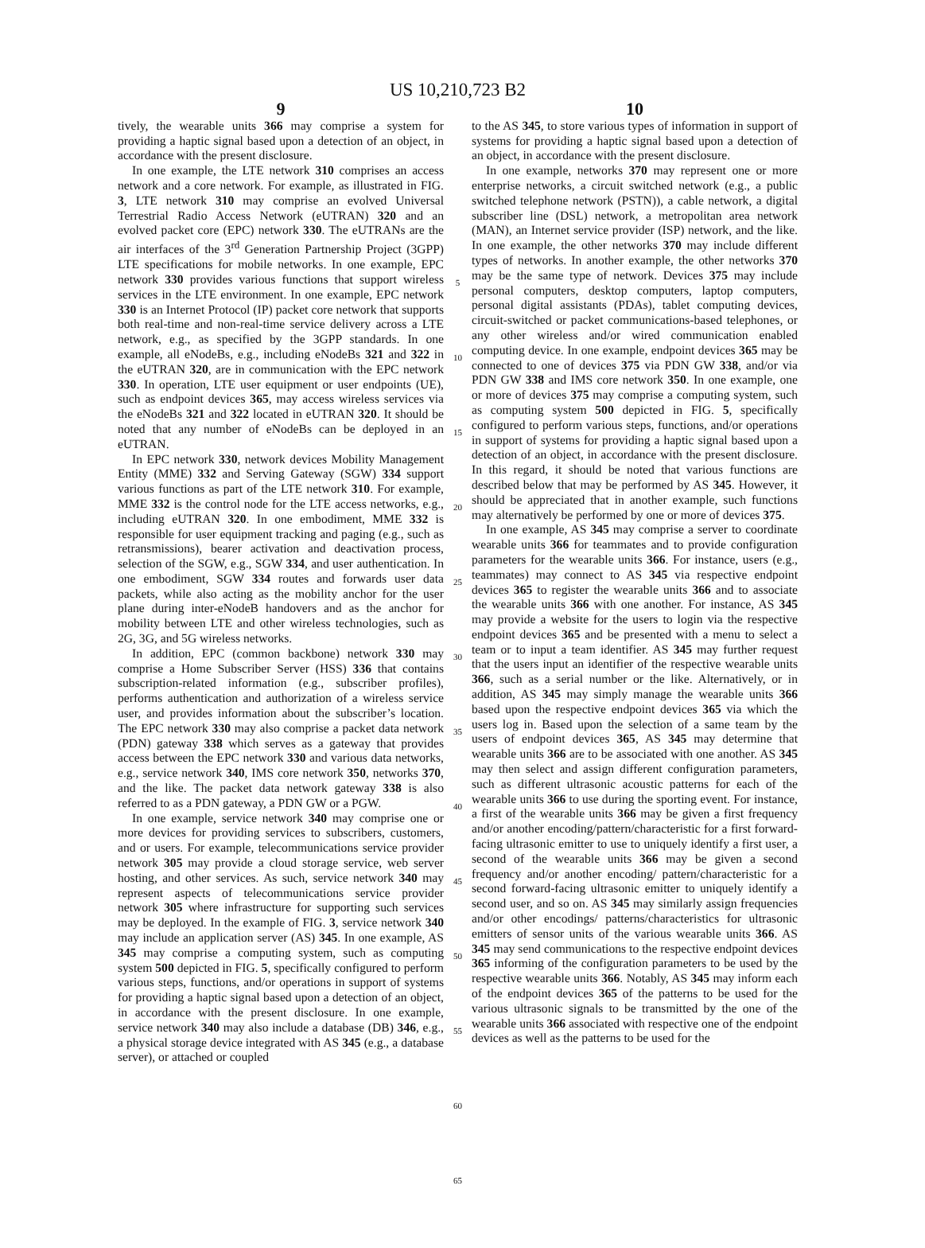US 10,210,723 B2
9
tively, the wearable units 366 may comprise a system for providing a haptic signal based upon a detection of an object, in accordance with the present disclosure.
In one example, the LTE network 310 comprises an access network and a core network. For example, as illustrated in FIG. 3, LTE network 310 may comprise an evolved Universal Terrestrial Radio Access Network (eUTRAN) 320 and an evolved packet core (EPC) network 330. The eUTRANs are the air interfaces of the 3<sup>rd</sup> Generation Partnership Project (3GPP) LTE specifications for mobile networks. In one example, EPC network 330 provides various functions that support wireless services in the LTE environment. In one example, EPC network 330 is an Internet Protocol (IP) packet core network that supports both real-time and non-real-time service delivery across a LTE network, e.g., as specified by the 3GPP standards. In one example, all eNodeBs, e.g., including eNodeBs 321 and 322 in the eUTRAN 320, are in communication with the EPC network 330. In operation, LTE user equipment or user endpoints (UE), such as endpoint devices 365, may access wireless services via the eNodeBs 321 and 322 located in eUTRAN 320. It should be noted that any number of eNodeBs can be deployed in an eUTRAN.
In EPC network 330, network devices Mobility Management Entity (MME) 332 and Serving Gateway (SGW) 334 support various functions as part of the LTE network 310. For example, MME 332 is the control node for the LTE access networks, e.g., including eUTRAN 320. In one embodiment, MME 332 is responsible for user equipment tracking and paging (e.g., such as retransmissions), bearer activation and deactivation process, selection of the SGW, e.g., SGW 334, and user authentication. In one embodiment, SGW 334 routes and forwards user data packets, while also acting as the mobility anchor for the user plane during inter-eNodeB handovers and as the anchor for mobility between LTE and other wireless technologies, such as 2G, 3G, and 5G wireless networks.
In addition, EPC (common backbone) network 330 may comprise a Home Subscriber Server (HSS) 336 that contains subscription-related information (e.g., subscriber profiles), performs authentication and authorization of a wireless service user, and provides information about the subscriber’s location. The EPC network 330 may also comprise a packet data network (PDN) gateway 338 which serves as a gateway that provides access between the EPC network 330 and various data networks, e.g., service network 340, IMS core network 350, networks 370, and the like. The packet data network gateway 338 is also referred to as a PDN gateway, a PDN GW or a PGW.
In one example, service network 340 may comprise one or more devices for providing services to subscribers, customers, and or users. For example, telecommunications service provider network 305 may provide a cloud storage service, web server hosting, and other services. As such, service network 340 may represent aspects of telecommunications service provider network 305 where infrastructure for supporting such services may be deployed. In the example of FIG. 3, service network 340 may include an application server (AS) 345. In one example, AS 345 may comprise a computing system, such as computing system 500 depicted in FIG. 5, specifically configured to perform various steps, functions, and/or operations in support of systems for providing a haptic signal based upon a detection of an object, in accordance with the present disclosure. In one example, service network 340 may also include a database (DB) 346, e.g., a physical storage device integrated with AS 345 (e.g., a database server), or attached or coupled
5
10
15
20
25
30
35
40
45
50
55
60
65
10
to the AS 345, to store various types of information in support of systems for providing a haptic signal based upon a detection of an object, in accordance with the present disclosure.
In one example, networks 370 may represent one or more enterprise networks, a circuit switched network (e.g., a public switched telephone network (PSTN)), a cable network, a digital subscriber line (DSL) network, a metropolitan area network (MAN), an Internet service provider (ISP) network, and the like. In one example, the other networks 370 may include different types of networks. In another example, the other networks 370 may be the same type of network. Devices 375 may include personal computers, desktop computers, laptop computers, personal digital assistants (PDAs), tablet computing devices, circuit-switched or packet communications-based telephones, or any other wireless and/or wired communication enabled computing device. In one example, endpoint devices 365 may be connected to one of devices 375 via PDN GW 338, and/or via PDN GW 338 and IMS core network 350. In one example, one or more of devices 375 may comprise a computing system, such as computing system 500 depicted in FIG. 5, specifically configured to perform various steps, functions, and/or operations in support of systems for providing a haptic signal based upon a detection of an object, in accordance with the present disclosure. In this regard, it should be noted that various functions are described below that may be performed by AS 345. However, it should be appreciated that in another example, such functions may alternatively be performed by one or more of devices 375.
In one example, AS 345 may comprise a server to coordinate wearable units 366 for teammates and to provide configuration parameters for the wearable units 366. For instance, users (e.g., teammates) may connect to AS 345 via respective endpoint devices 365 to register the wearable units 366 and to associate the wearable units 366 with one another. For instance, AS 345 may provide a website for the users to login via the respective endpoint devices 365 and be presented with a menu to select a team or to input a team identifier. AS 345 may further request that the users input an identifier of the respective wearable units 366, such as a serial number or the like. Alternatively, or in addition, AS 345 may simply manage the wearable units 366 based upon the respective endpoint devices 365 via which the users log in. Based upon the selection of a same team by the users of endpoint devices 365, AS 345 may determine that wearable units 366 are to be associated with one another. AS 345 may then select and assign different configuration parameters, such as different ultrasonic acoustic patterns for each of the wearable units 366 to use during the sporting event. For instance, a first of the wearable units 366 may be given a first frequency and/or another encoding/pattern/characteristic for a first forward-facing ultrasonic emitter to use to uniquely identify a first user, a second of the wearable units 366 may be given a second frequency and/or another encoding/ pattern/characteristic for a second forward-facing ultrasonic emitter to uniquely identify a second user, and so on. AS 345 may similarly assign frequencies and/or other encodings/ patterns/characteristics for ultrasonic emitters of sensor units of the various wearable units 366. AS 345 may send communications to the respective endpoint devices 365 informing of the configuration parameters to be used by the respective wearable units 366. Notably, AS 345 may inform each of the endpoint devices 365 of the patterns to be used for the various ultrasonic signals to be transmitted by the one of the wearable units 366 associated with respective one of the endpoint devices as well as the patterns to be used for the